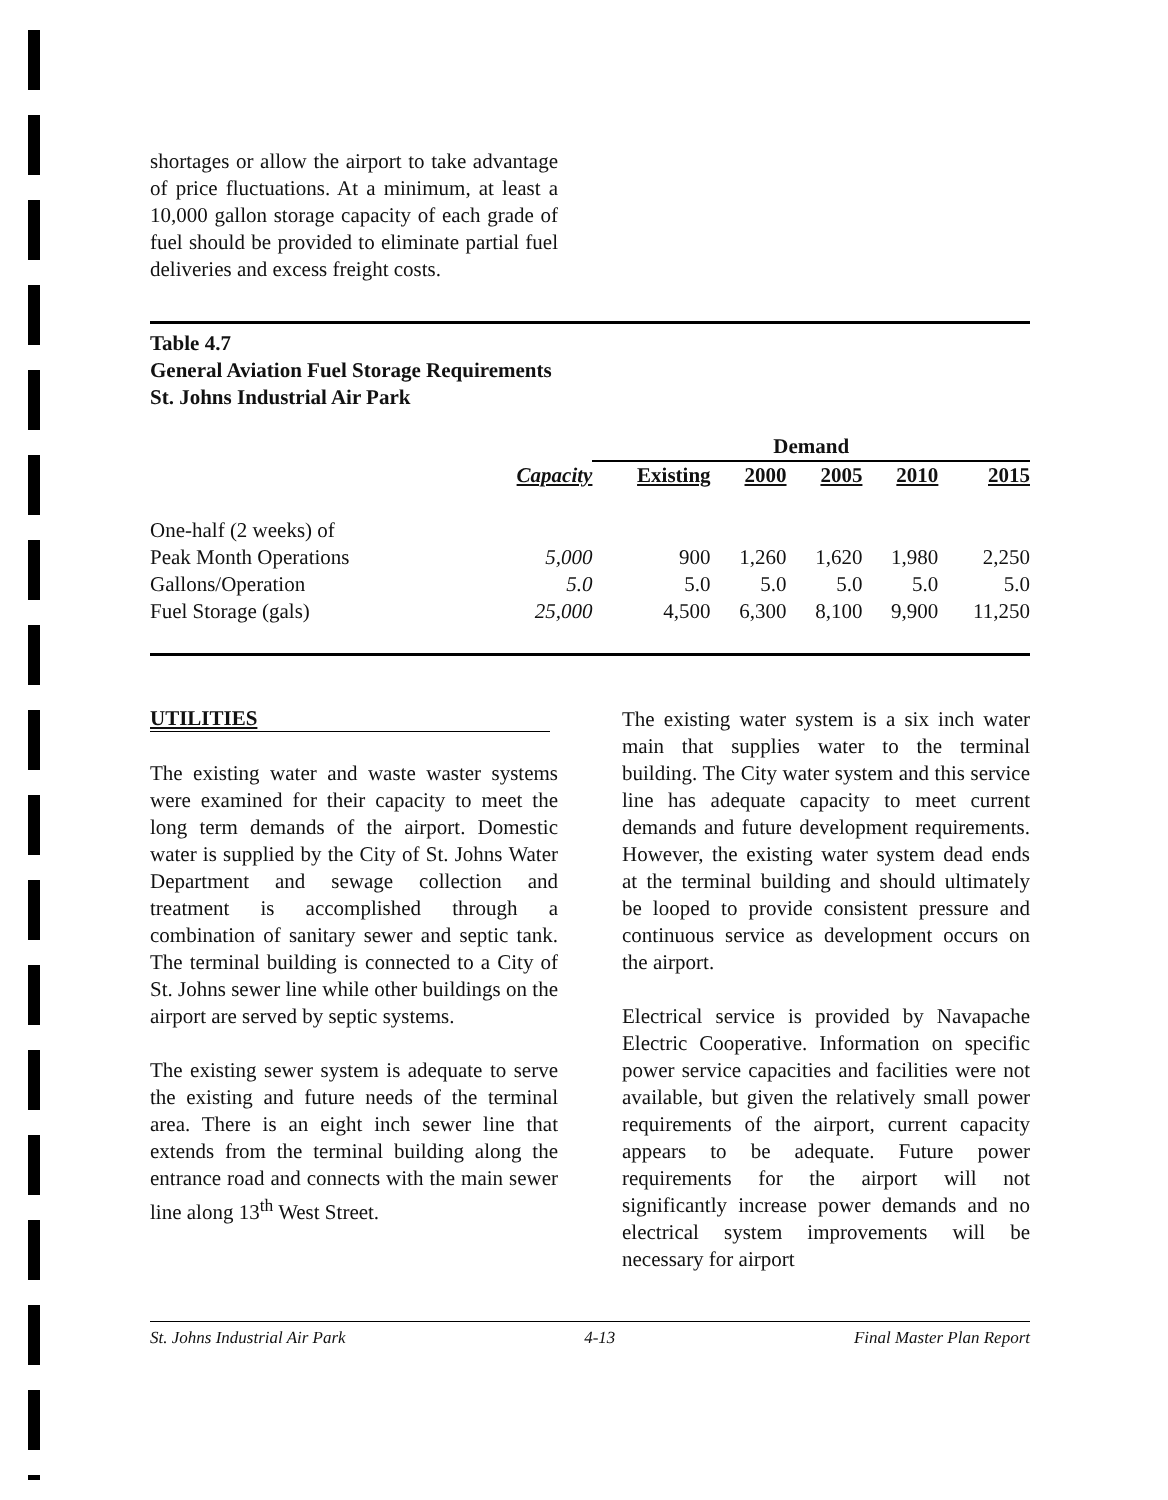shortages or allow the airport to take advantage of price fluctuations. At a minimum, at least a 10,000 gallon storage capacity of each grade of fuel should be provided to eliminate partial fuel deliveries and excess freight costs.
Table 4.7
General Aviation Fuel Storage Requirements
St. Johns Industrial Air Park
| | | Demand | | | | |
| --- | --- | --- | --- | --- | --- | --- |
| | Capacity | Existing | 2000 | 2005 | 2010 | 2015 |
| One-half (2 weeks) of | | | | | | |
| Peak Month Operations | 5,000 | 900 | 1,260 | 1,620 | 1,980 | 2,250 |
| Gallons/Operation | 5.0 | 5.0 | 5.0 | 5.0 | 5.0 | 5.0 |
| Fuel Storage (gals) | 25,000 | 4,500 | 6,300 | 8,100 | 9,900 | 11,250 |
UTILITIES
The existing water and waste waster systems were examined for their capacity to meet the long term demands of the airport. Domestic water is supplied by the City of St. Johns Water Department and sewage collection and treatment is accomplished through a combination of sanitary sewer and septic tank. The terminal building is connected to a City of St. Johns sewer line while other buildings on the airport are served by septic systems.
The existing sewer system is adequate to serve the existing and future needs of the terminal area. There is an eight inch sewer line that extends from the terminal building along the entrance road and connects with the main sewer line along 13<sup>th</sup> West Street.
The existing water system is a six inch water main that supplies water to the terminal building. The City water system and this service line has adequate capacity to meet current demands and future development requirements. However, the existing water system dead ends at the terminal building and should ultimately be looped to provide consistent pressure and continuous service as development occurs on the airport.
Electrical service is provided by Navapache Electric Cooperative. Information on specific power service capacities and facilities were not available, but given the relatively small power requirements of the airport, current capacity appears to be adequate. Future power requirements for the airport will not significantly increase power demands and no electrical system improvements will be necessary for airport
St. Johns Industrial Air Park 4-13 Final Master Plan Report